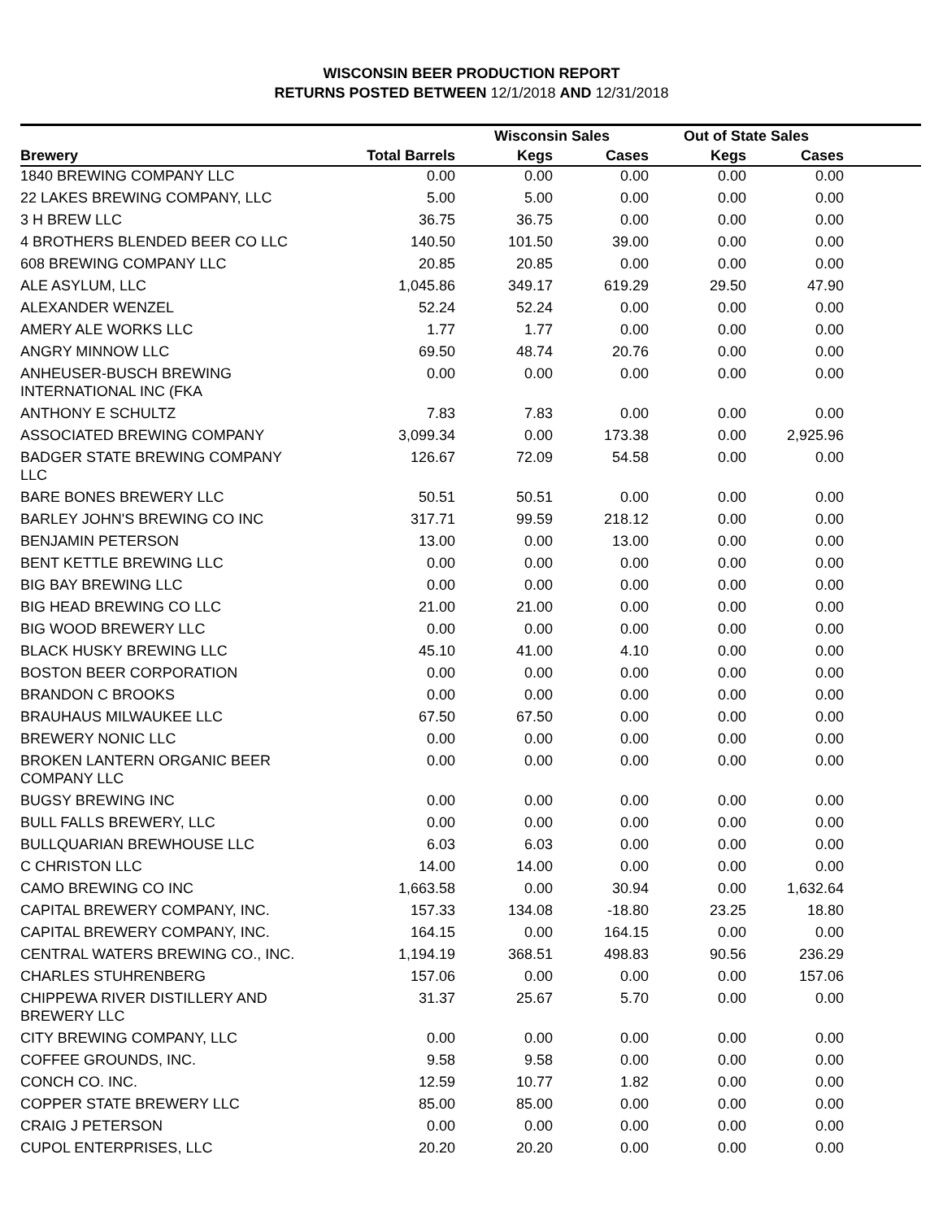WISCONSIN BEER PRODUCTION REPORT
RETURNS POSTED BETWEEN 12/1/2018 AND 12/31/2018
| | | Wisconsin Sales | | Out of State Sales | | |
| --- | --- | --- | --- | --- | --- | --- |
| Brewery | Total Barrels | Kegs | Cases | Kegs | Cases | |
| 1840 BREWING COMPANY LLC | 0.00 | 0.00 | 0.00 | 0.00 | 0.00 | |
| 22 LAKES BREWING COMPANY, LLC | 5.00 | 5.00 | 0.00 | 0.00 | 0.00 | |
| 3 H BREW LLC | 36.75 | 36.75 | 0.00 | 0.00 | 0.00 | |
| 4 BROTHERS BLENDED BEER CO LLC | 140.50 | 101.50 | 39.00 | 0.00 | 0.00 | |
| 608 BREWING COMPANY LLC | 20.85 | 20.85 | 0.00 | 0.00 | 0.00 | |
| ALE ASYLUM, LLC | 1,045.86 | 349.17 | 619.29 | 29.50 | 47.90 | |
| ALEXANDER WENZEL | 52.24 | 52.24 | 0.00 | 0.00 | 0.00 | |
| AMERY ALE WORKS LLC | 1.77 | 1.77 | 0.00 | 0.00 | 0.00 | |
| ANGRY MINNOW LLC | 69.50 | 48.74 | 20.76 | 0.00 | 0.00 | |
| ANHEUSER-BUSCH BREWING INTERNATIONAL INC (FKA | 0.00 | 0.00 | 0.00 | 0.00 | 0.00 | |
| ANTHONY E SCHULTZ | 7.83 | 7.83 | 0.00 | 0.00 | 0.00 | |
| ASSOCIATED BREWING COMPANY | 3,099.34 | 0.00 | 173.38 | 0.00 | 2,925.96 | |
| BADGER STATE BREWING COMPANY LLC | 126.67 | 72.09 | 54.58 | 0.00 | 0.00 | |
| BARE BONES BREWERY LLC | 50.51 | 50.51 | 0.00 | 0.00 | 0.00 | |
| BARLEY JOHN'S BREWING CO INC | 317.71 | 99.59 | 218.12 | 0.00 | 0.00 | |
| BENJAMIN PETERSON | 13.00 | 0.00 | 13.00 | 0.00 | 0.00 | |
| BENT KETTLE BREWING LLC | 0.00 | 0.00 | 0.00 | 0.00 | 0.00 | |
| BIG BAY BREWING LLC | 0.00 | 0.00 | 0.00 | 0.00 | 0.00 | |
| BIG HEAD BREWING CO LLC | 21.00 | 21.00 | 0.00 | 0.00 | 0.00 | |
| BIG WOOD BREWERY LLC | 0.00 | 0.00 | 0.00 | 0.00 | 0.00 | |
| BLACK HUSKY BREWING LLC | 45.10 | 41.00 | 4.10 | 0.00 | 0.00 | |
| BOSTON BEER CORPORATION | 0.00 | 0.00 | 0.00 | 0.00 | 0.00 | |
| BRANDON C BROOKS | 0.00 | 0.00 | 0.00 | 0.00 | 0.00 | |
| BRAUHAUS MILWAUKEE LLC | 67.50 | 67.50 | 0.00 | 0.00 | 0.00 | |
| BREWERY NONIC LLC | 0.00 | 0.00 | 0.00 | 0.00 | 0.00 | |
| BROKEN LANTERN ORGANIC BEER COMPANY LLC | 0.00 | 0.00 | 0.00 | 0.00 | 0.00 | |
| BUGSY BREWING INC | 0.00 | 0.00 | 0.00 | 0.00 | 0.00 | |
| BULL FALLS BREWERY, LLC | 0.00 | 0.00 | 0.00 | 0.00 | 0.00 | |
| BULLQUARIAN BREWHOUSE LLC | 6.03 | 6.03 | 0.00 | 0.00 | 0.00 | |
| C CHRISTON LLC | 14.00 | 14.00 | 0.00 | 0.00 | 0.00 | |
| CAMO BREWING CO INC | 1,663.58 | 0.00 | 30.94 | 0.00 | 1,632.64 | |
| CAPITAL BREWERY COMPANY, INC. | 157.33 | 134.08 | -18.80 | 23.25 | 18.80 | |
| CAPITAL BREWERY COMPANY, INC. | 164.15 | 0.00 | 164.15 | 0.00 | 0.00 | |
| CENTRAL WATERS BREWING CO., INC. | 1,194.19 | 368.51 | 498.83 | 90.56 | 236.29 | |
| CHARLES STUHRENBERG | 157.06 | 0.00 | 0.00 | 0.00 | 157.06 | |
| CHIPPEWA RIVER DISTILLERY AND BREWERY LLC | 31.37 | 25.67 | 5.70 | 0.00 | 0.00 | |
| CITY BREWING COMPANY, LLC | 0.00 | 0.00 | 0.00 | 0.00 | 0.00 | |
| COFFEE GROUNDS, INC. | 9.58 | 9.58 | 0.00 | 0.00 | 0.00 | |
| CONCH CO. INC. | 12.59 | 10.77 | 1.82 | 0.00 | 0.00 | |
| COPPER STATE BREWERY LLC | 85.00 | 85.00 | 0.00 | 0.00 | 0.00 | |
| CRAIG J PETERSON | 0.00 | 0.00 | 0.00 | 0.00 | 0.00 | |
| CUPOL ENTERPRISES, LLC | 20.20 | 20.20 | 0.00 | 0.00 | 0.00 | |